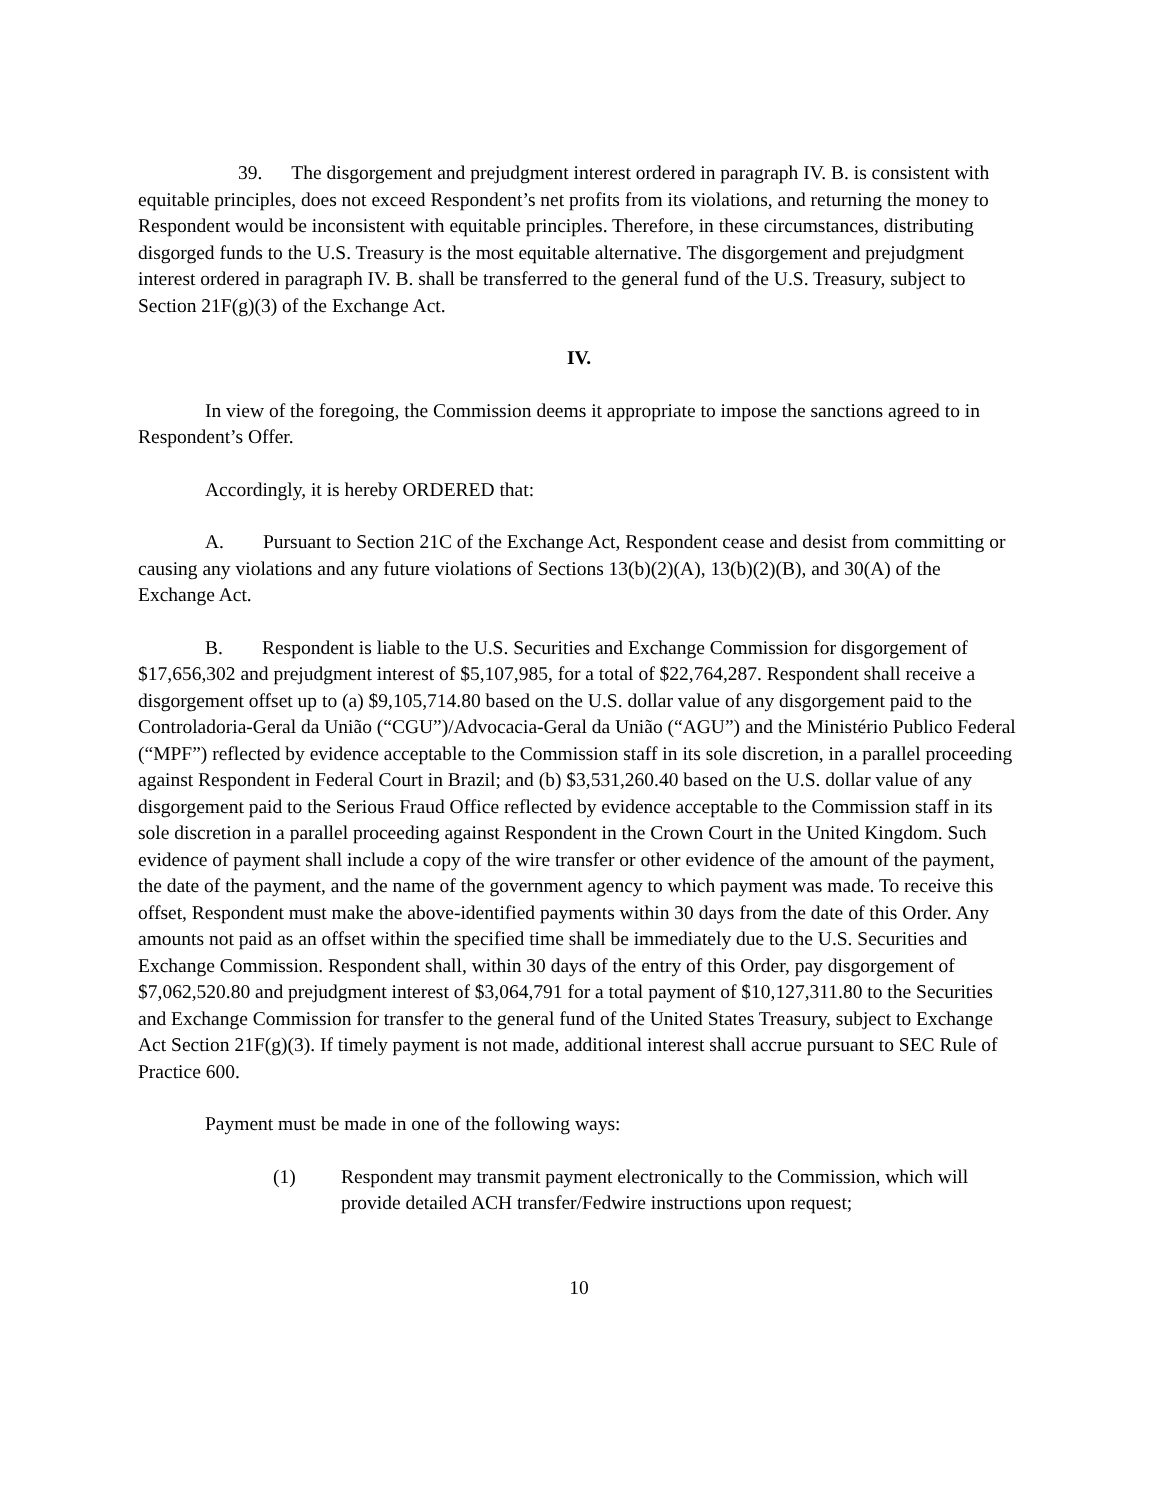39. The disgorgement and prejudgment interest ordered in paragraph IV. B. is consistent with equitable principles, does not exceed Respondent’s net profits from its violations, and returning the money to Respondent would be inconsistent with equitable principles. Therefore, in these circumstances, distributing disgorged funds to the U.S. Treasury is the most equitable alternative. The disgorgement and prejudgment interest ordered in paragraph IV. B. shall be transferred to the general fund of the U.S. Treasury, subject to Section 21F(g)(3) of the Exchange Act.
IV.
In view of the foregoing, the Commission deems it appropriate to impose the sanctions agreed to in Respondent’s Offer.
Accordingly, it is hereby ORDERED that:
A. Pursuant to Section 21C of the Exchange Act, Respondent cease and desist from committing or causing any violations and any future violations of Sections 13(b)(2)(A), 13(b)(2)(B), and 30(A) of the Exchange Act.
B. Respondent is liable to the U.S. Securities and Exchange Commission for disgorgement of $17,656,302 and prejudgment interest of $5,107,985, for a total of $22,764,287. Respondent shall receive a disgorgement offset up to (a) $9,105,714.80 based on the U.S. dollar value of any disgorgement paid to the Controladoria-Geral da União (“CGU”)/Advocacia-Geral da União (“AGU”) and the Ministério Publico Federal (“MPF”) reflected by evidence acceptable to the Commission staff in its sole discretion, in a parallel proceeding against Respondent in Federal Court in Brazil; and (b) $3,531,260.40 based on the U.S. dollar value of any disgorgement paid to the Serious Fraud Office reflected by evidence acceptable to the Commission staff in its sole discretion in a parallel proceeding against Respondent in the Crown Court in the United Kingdom. Such evidence of payment shall include a copy of the wire transfer or other evidence of the amount of the payment, the date of the payment, and the name of the government agency to which payment was made. To receive this offset, Respondent must make the above-identified payments within 30 days from the date of this Order. Any amounts not paid as an offset within the specified time shall be immediately due to the U.S. Securities and Exchange Commission. Respondent shall, within 30 days of the entry of this Order, pay disgorgement of $7,062,520.80 and prejudgment interest of $3,064,791 for a total payment of $10,127,311.80 to the Securities and Exchange Commission for transfer to the general fund of the United States Treasury, subject to Exchange Act Section 21F(g)(3). If timely payment is not made, additional interest shall accrue pursuant to SEC Rule of Practice 600.
Payment must be made in one of the following ways:
(1) Respondent may transmit payment electronically to the Commission, which will provide detailed ACH transfer/Fedwire instructions upon request;
10